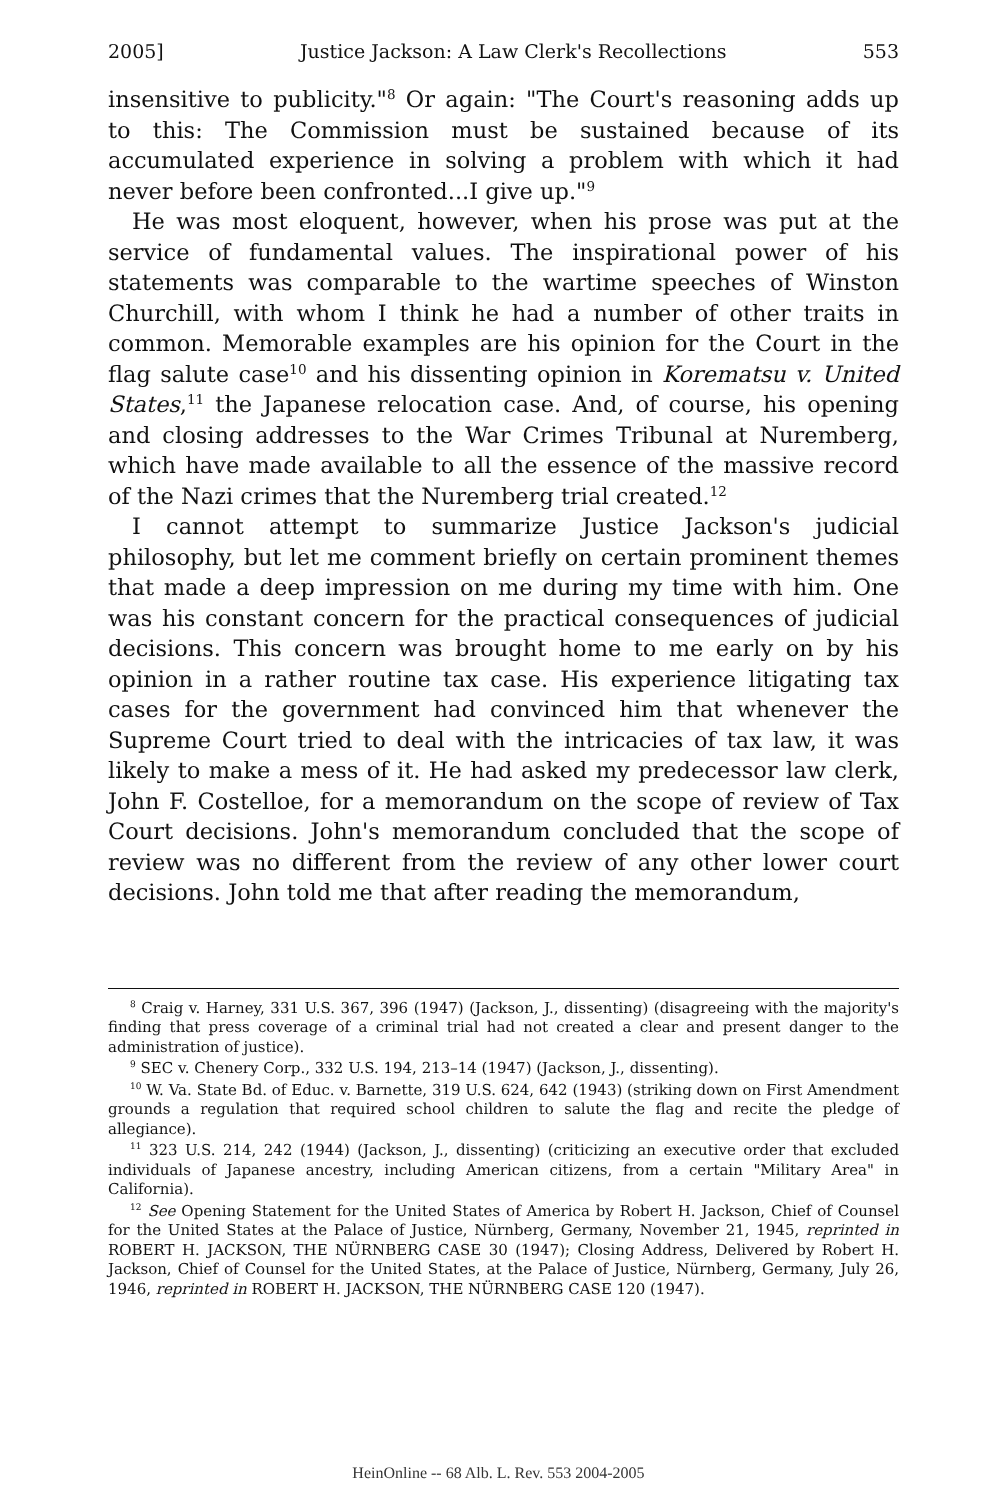2005] Justice Jackson: A Law Clerk's Recollections 553
insensitive to publicity."<sup>8</sup> Or again: "The Court's reasoning adds up to this: The Commission must be sustained because of its accumulated experience in solving a problem with which it had never before been confronted...I give up."<sup>9</sup>
He was most eloquent, however, when his prose was put at the service of fundamental values. The inspirational power of his statements was comparable to the wartime speeches of Winston Churchill, with whom I think he had a number of other traits in common. Memorable examples are his opinion for the Court in the flag salute case<sup>10</sup> and his dissenting opinion in Korematsu v. United States,<sup>11</sup> the Japanese relocation case. And, of course, his opening and closing addresses to the War Crimes Tribunal at Nuremberg, which have made available to all the essence of the massive record of the Nazi crimes that the Nuremberg trial created.<sup>12</sup>
I cannot attempt to summarize Justice Jackson's judicial philosophy, but let me comment briefly on certain prominent themes that made a deep impression on me during my time with him. One was his constant concern for the practical consequences of judicial decisions. This concern was brought home to me early on by his opinion in a rather routine tax case. His experience litigating tax cases for the government had convinced him that whenever the Supreme Court tried to deal with the intricacies of tax law, it was likely to make a mess of it. He had asked my predecessor law clerk, John F. Costelloe, for a memorandum on the scope of review of Tax Court decisions. John's memorandum concluded that the scope of review was no different from the review of any other lower court decisions. John told me that after reading the memorandum,
<sup>8</sup> Craig v. Harney, 331 U.S. 367, 396 (1947) (Jackson, J., dissenting) (disagreeing with the majority's finding that press coverage of a criminal trial had not created a clear and present danger to the administration of justice).
<sup>9</sup> SEC v. Chenery Corp., 332 U.S. 194, 213–14 (1947) (Jackson, J., dissenting).
<sup>10</sup> W. Va. State Bd. of Educ. v. Barnette, 319 U.S. 624, 642 (1943) (striking down on First Amendment grounds a regulation that required school children to salute the flag and recite the pledge of allegiance).
<sup>11</sup> 323 U.S. 214, 242 (1944) (Jackson, J., dissenting) (criticizing an executive order that excluded individuals of Japanese ancestry, including American citizens, from a certain "Military Area" in California).
<sup>12</sup> See Opening Statement for the United States of America by Robert H. Jackson, Chief of Counsel for the United States at the Palace of Justice, Nürnberg, Germany, November 21, 1945, reprinted in ROBERT H. JACKSON, THE NÜRNBERG CASE 30 (1947); Closing Address, Delivered by Robert H. Jackson, Chief of Counsel for the United States, at the Palace of Justice, Nürnberg, Germany, July 26, 1946, reprinted in ROBERT H. JACKSON, THE NÜRNBERG CASE 120 (1947).
HeinOnline -- 68 Alb. L. Rev. 553 2004-2005